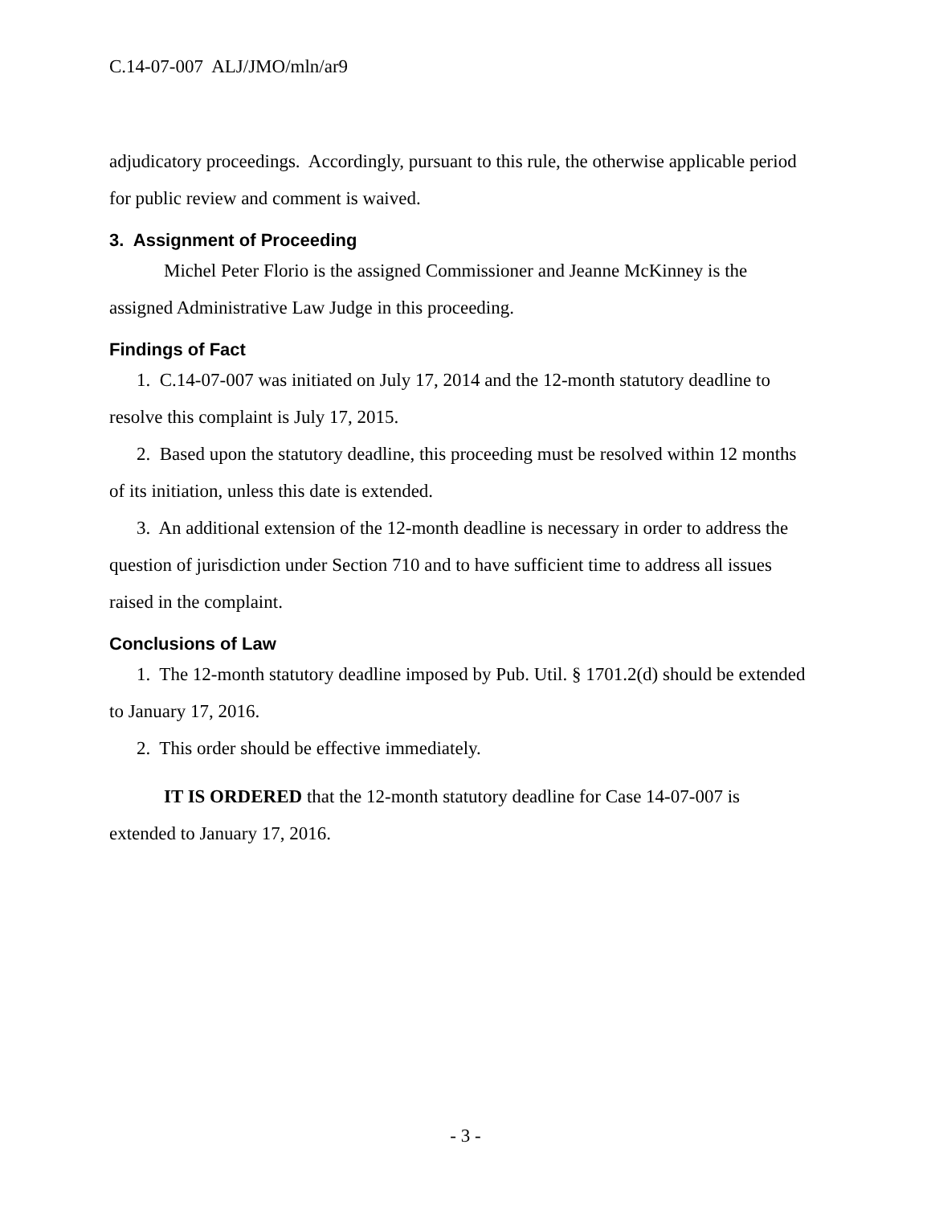C.14-07-007 ALJ/JMO/mln/ar9
adjudicatory proceedings. Accordingly, pursuant to this rule, the otherwise applicable period for public review and comment is waived.
3. Assignment of Proceeding
Michel Peter Florio is the assigned Commissioner and Jeanne McKinney is the assigned Administrative Law Judge in this proceeding.
Findings of Fact
1. C.14-07-007 was initiated on July 17, 2014 and the 12-month statutory deadline to resolve this complaint is July 17, 2015.
2. Based upon the statutory deadline, this proceeding must be resolved within 12 months of its initiation, unless this date is extended.
3. An additional extension of the 12-month deadline is necessary in order to address the question of jurisdiction under Section 710 and to have sufficient time to address all issues raised in the complaint.
Conclusions of Law
1. The 12-month statutory deadline imposed by Pub. Util. § 1701.2(d) should be extended to January 17, 2016.
2. This order should be effective immediately.
IT IS ORDERED that the 12-month statutory deadline for Case 14-07-007 is extended to January 17, 2016.
- 3 -